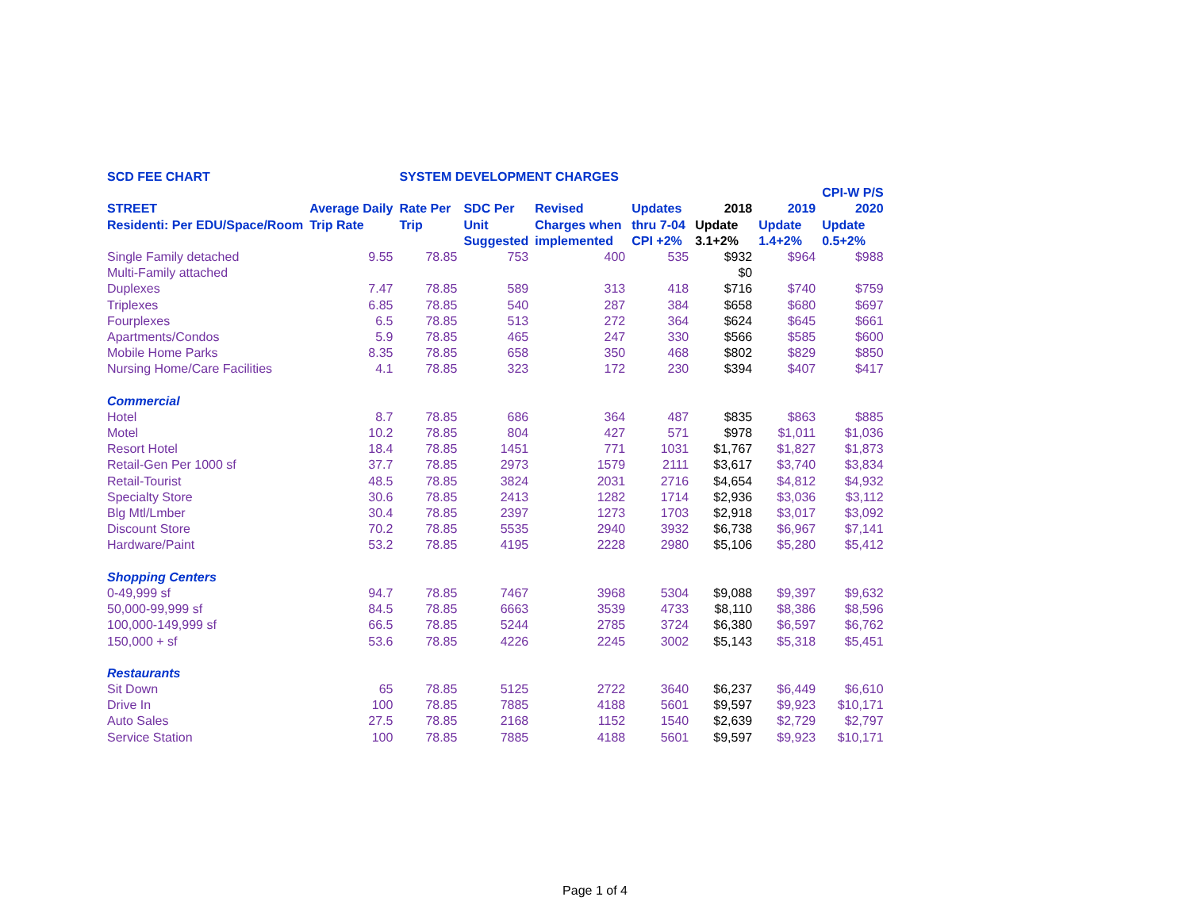| SCD FEE CHART | | SYSTEM DEVELOPMENT CHARGES | | | | | | |
| --- | --- | --- | --- | --- | --- | --- | --- | --- |
| | | | | | | | | CPI-W P/S |
| STREET | Average Daily | Rate Per | SDC Per | Revised | Updates | 2018 | 2019 | 2020 |
| Residenti: Per EDU/Space/Room | Trip Rate | Trip | Unit | Charges when | thru 7-04 | Update | Update | Update |
| | | | Suggested | implemented | CPI +2% | 3.1+2% | 1.4+2% | 0.5+2% |
| Single Family detached | 9.55 | 78.85 | 753 | 400 | 535 | $932 | $964 | $988 |
| Multi-Family attached | | | | | | $0 | | |
| Duplexes | 7.47 | 78.85 | 589 | 313 | 418 | $716 | $740 | $759 |
| Triplexes | 6.85 | 78.85 | 540 | 287 | 384 | $658 | $680 | $697 |
| Fourplexes | 6.5 | 78.85 | 513 | 272 | 364 | $624 | $645 | $661 |
| Apartments/Condos | 5.9 | 78.85 | 465 | 247 | 330 | $566 | $585 | $600 |
| Mobile Home Parks | 8.35 | 78.85 | 658 | 350 | 468 | $802 | $829 | $850 |
| Nursing Home/Care Facilities | 4.1 | 78.85 | 323 | 172 | 230 | $394 | $407 | $417 |
| Commercial | | | | | | | | |
| Hotel | 8.7 | 78.85 | 686 | 364 | 487 | $835 | $863 | $885 |
| Motel | 10.2 | 78.85 | 804 | 427 | 571 | $978 | $1,011 | $1,036 |
| Resort Hotel | 18.4 | 78.85 | 1451 | 771 | 1031 | $1,767 | $1,827 | $1,873 |
| Retail-Gen Per 1000 sf | 37.7 | 78.85 | 2973 | 1579 | 2111 | $3,617 | $3,740 | $3,834 |
| Retail-Tourist | 48.5 | 78.85 | 3824 | 2031 | 2716 | $4,654 | $4,812 | $4,932 |
| Specialty Store | 30.6 | 78.85 | 2413 | 1282 | 1714 | $2,936 | $3,036 | $3,112 |
| Blg Mtl/Lmber | 30.4 | 78.85 | 2397 | 1273 | 1703 | $2,918 | $3,017 | $3,092 |
| Discount Store | 70.2 | 78.85 | 5535 | 2940 | 3932 | $6,738 | $6,967 | $7,141 |
| Hardware/Paint | 53.2 | 78.85 | 4195 | 2228 | 2980 | $5,106 | $5,280 | $5,412 |
| Shopping Centers | | | | | | | | |
| 0-49,999 sf | 94.7 | 78.85 | 7467 | 3968 | 5304 | $9,088 | $9,397 | $9,632 |
| 50,000-99,999 sf | 84.5 | 78.85 | 6663 | 3539 | 4733 | $8,110 | $8,386 | $8,596 |
| 100,000-149,999 sf | 66.5 | 78.85 | 5244 | 2785 | 3724 | $6,380 | $6,597 | $6,762 |
| 150,000 + sf | 53.6 | 78.85 | 4226 | 2245 | 3002 | $5,143 | $5,318 | $5,451 |
| Restaurants | | | | | | | | |
| Sit Down | 65 | 78.85 | 5125 | 2722 | 3640 | $6,237 | $6,449 | $6,610 |
| Drive In | 100 | 78.85 | 7885 | 4188 | 5601 | $9,597 | $9,923 | $10,171 |
| Auto Sales | 27.5 | 78.85 | 2168 | 1152 | 1540 | $2,639 | $2,729 | $2,797 |
| Service Station | 100 | 78.85 | 7885 | 4188 | 5601 | $9,597 | $9,923 | $10,171 |
Page 1 of 4